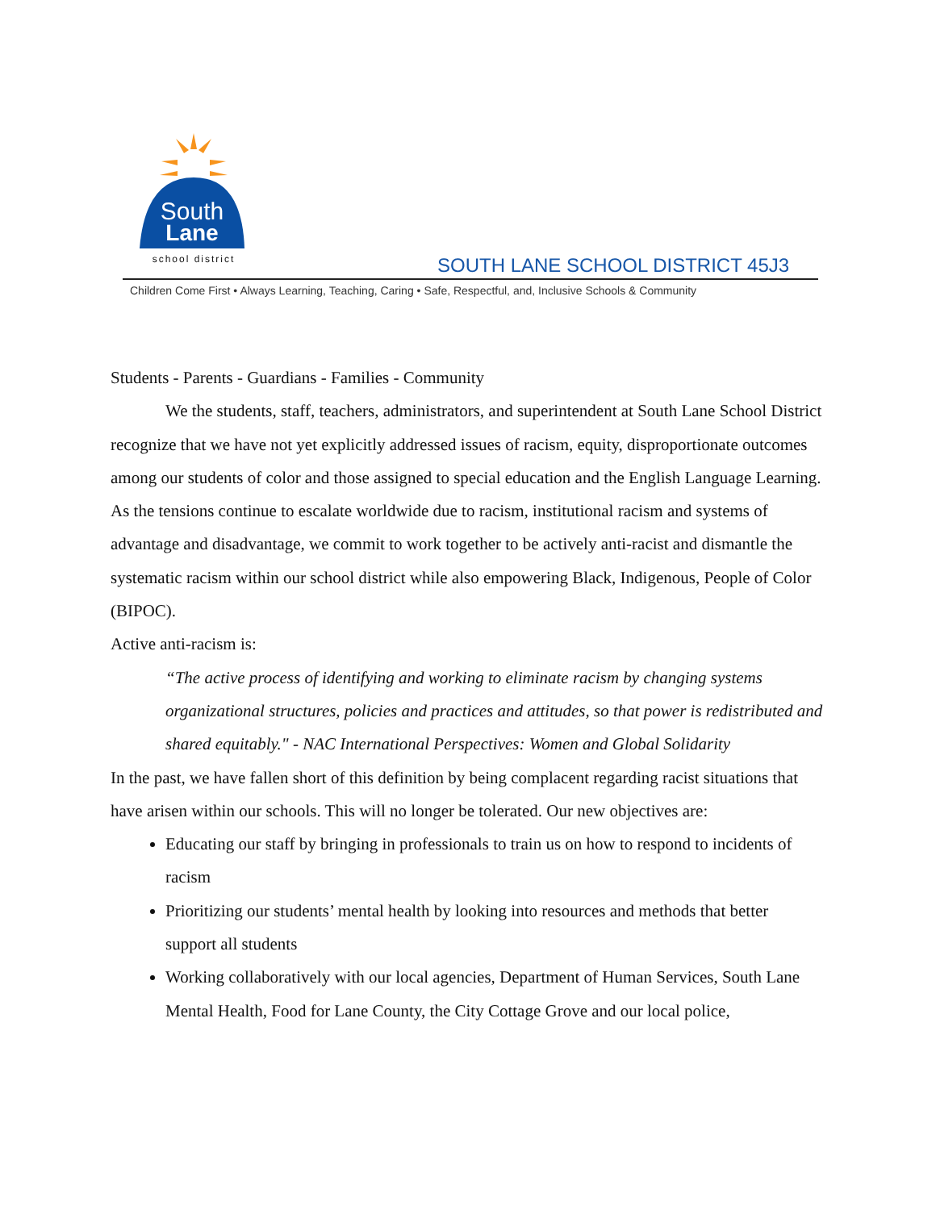South
Lane
school district
SOUTH LANE SCHOOL DISTRICT 45J3
Children Come First • Always Learning, Teaching, Caring • Safe, Respectful, and, Inclusive Schools & Community
Students - Parents - Guardians - Families - Community
We the students, staff, teachers, administrators, and superintendent at South Lane School District recognize that we have not yet explicitly addressed issues of racism, equity, disproportionate outcomes among our students of color and those assigned to special education and the English Language Learning. As the tensions continue to escalate worldwide due to racism, institutional racism and systems of advantage and disadvantage, we commit to work together to be actively anti-racist and dismantle the systematic racism within our school district while also empowering Black, Indigenous, People of Color (BIPOC).
Active anti-racism is:
“The active process of identifying and working to eliminate racism by changing systems organizational structures, policies and practices and attitudes, so that power is redistributed and shared equitably." - NAC International Perspectives: Women and Global Solidarity
In the past, we have fallen short of this definition by being complacent regarding racist situations that have arisen within our schools. This will no longer be tolerated. Our new objectives are:
Educating our staff by bringing in professionals to train us on how to respond to incidents of racism
Prioritizing our students’ mental health by looking into resources and methods that better support all students
Working collaboratively with our local agencies, Department of Human Services, South Lane Mental Health, Food for Lane County, the City Cottage Grove and our local police,